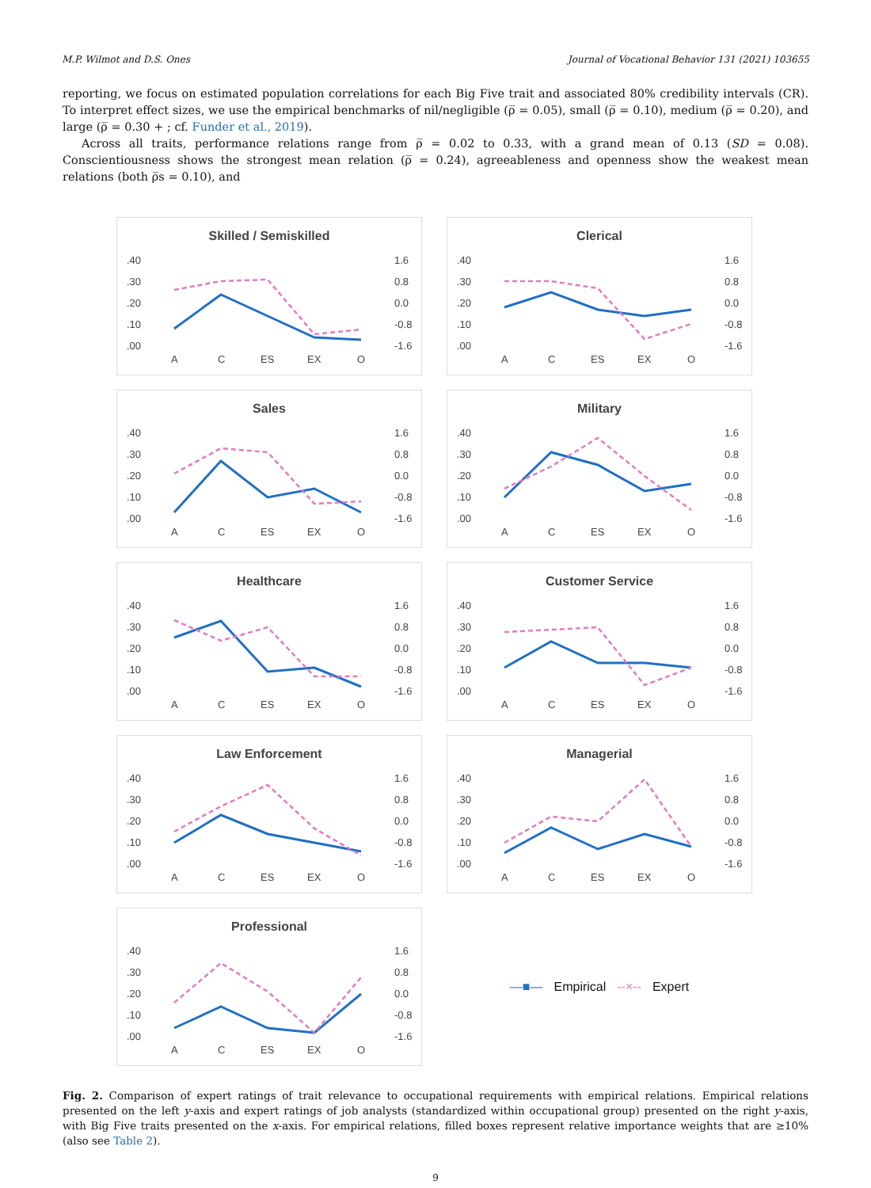M.P. Wilmot and D.S. Ones Journal of Vocational Behavior 131 (2021) 103655
reporting, we focus on estimated population correlations for each Big Five trait and associated 80% credibility intervals (CR). To interpret effect sizes, we use the empirical benchmarks of nil/negligible (ρ̅ = 0.05), small (ρ̅ = 0.10), medium (ρ̅ = 0.20), and large (ρ̅ = 0.30 + ; cf. Funder et al., 2019).
Across all traits, performance relations range from ρ̅ = 0.02 to 0.33, with a grand mean of 0.13 (SD = 0.08). Conscientiousness shows the strongest mean relation (ρ̅ = 0.24), agreeableness and openness show the weakest mean relations (both ρ̅s = 0.10), and
Skilled / Semiskilled
.40
.30
.20
.10
.00
1.6
0.8
0.0
-0.8
-1.6
A
C
ES
EX
O
Clerical
.40
.30
.20
.10
.00
1.6
0.8
0.0
-0.8
-1.6
A
C
ES
EX
O
Sales
.40
.30
.20
.10
.00
1.6
0.8
0.0
-0.8
-1.6
A
C
ES
EX
O
Military
.40
.30
.20
.10
.00
1.6
0.8
0.0
-0.8
-1.6
A
C
ES
EX
O
Healthcare
.40
.30
.20
.10
.00
1.6
0.8
0.0
-0.8
-1.6
A
C
ES
EX
O
Customer Service
.40
.30
.20
.10
.00
1.6
0.8
0.0
-0.8
-1.6
A
C
ES
EX
O
Law Enforcement
.40
.30
.20
.10
.00
1.6
0.8
0.0
-0.8
-1.6
A
C
ES
EX
O
Managerial
.40
.30
.20
.10
.00
1.6
0.8
0.0
-0.8
-1.6
A
C
ES
EX
O
Professional
.40
.30
.20
.10
.00
1.6
0.8
0.0
-0.8
-1.6
A
C
ES
EX
O
—■— Empirical --×-- Expert
Fig. 2. Comparison of expert ratings of trait relevance to occupational requirements with empirical relations. Empirical relations presented on the left y-axis and expert ratings of job analysts (standardized within occupational group) presented on the right y-axis, with Big Five traits presented on the x-axis. For empirical relations, filled boxes represent relative importance weights that are ≥10% (also see Table 2).
9